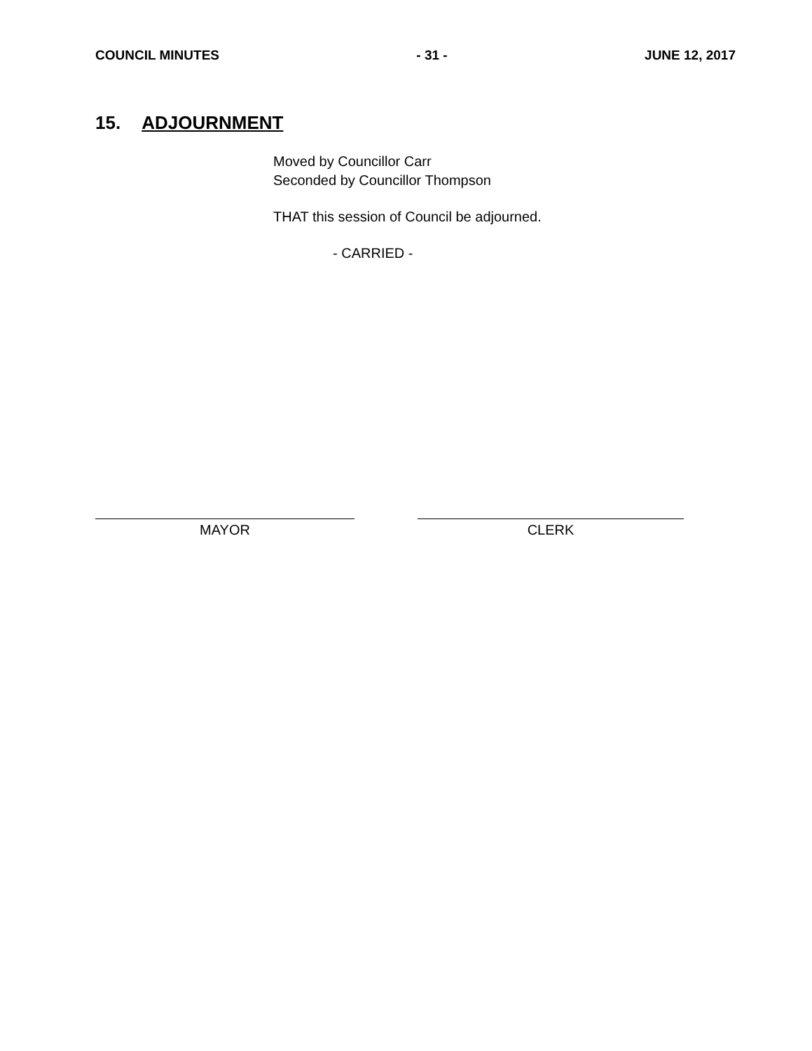COUNCIL MINUTES - 31 - JUNE 12, 2017
15. ADJOURNMENT
Moved by Councillor Carr
Seconded by Councillor Thompson
THAT this session of Council be adjourned.
- CARRIED -
MAYOR CLERK